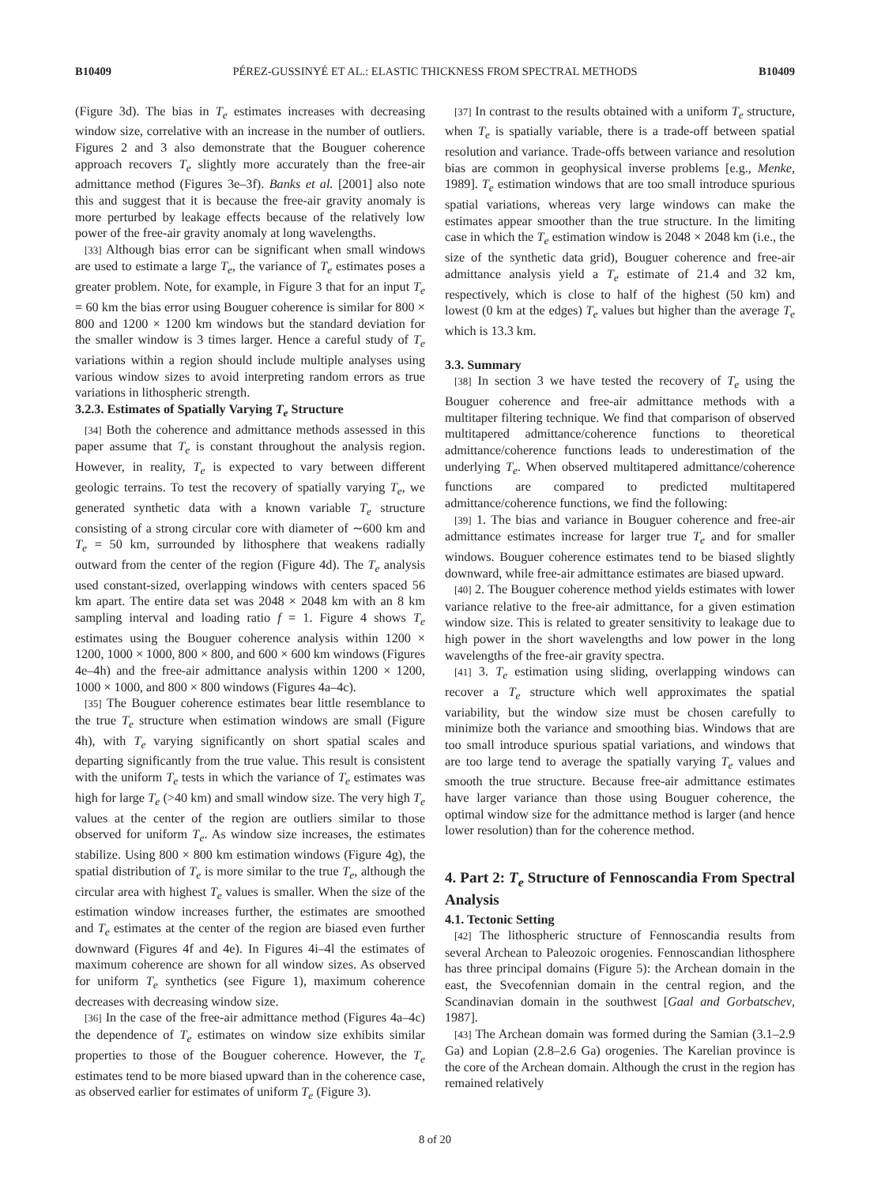B10409 PÉREZ-GUSSINYÉ ET AL.: ELASTIC THICKNESS FROM SPECTRAL METHODS B10409
(Figure 3d). The bias in T<sub>e</sub> estimates increases with decreasing window size, correlative with an increase in the number of outliers. Figures 2 and 3 also demonstrate that the Bouguer coherence approach recovers T<sub>e</sub> slightly more accurately than the free-air admittance method (Figures 3e–3f). Banks et al. [2001] also note this and suggest that it is because the free-air gravity anomaly is more perturbed by leakage effects because of the relatively low power of the free-air gravity anomaly at long wavelengths.
[33] Although bias error can be significant when small windows are used to estimate a large T<sub>e</sub>, the variance of T<sub>e</sub> estimates poses a greater problem. Note, for example, in Figure 3 that for an input T<sub>e</sub> = 60 km the bias error using Bouguer coherence is similar for 800 × 800 and 1200 × 1200 km windows but the standard deviation for the smaller window is 3 times larger. Hence a careful study of T<sub>e</sub> variations within a region should include multiple analyses using various window sizes to avoid interpreting random errors as true variations in lithospheric strength.
3.2.3. Estimates of Spatially Varying T<sub>e</sub> Structure
[34] Both the coherence and admittance methods assessed in this paper assume that T<sub>e</sub> is constant throughout the analysis region. However, in reality, T<sub>e</sub> is expected to vary between different geologic terrains. To test the recovery of spatially varying T<sub>e</sub>, we generated synthetic data with a known variable T<sub>e</sub> structure consisting of a strong circular core with diameter of ∼600 km and T<sub>e</sub> = 50 km, surrounded by lithosphere that weakens radially outward from the center of the region (Figure 4d). The T<sub>e</sub> analysis used constant-sized, overlapping windows with centers spaced 56 km apart. The entire data set was 2048 × 2048 km with an 8 km sampling interval and loading ratio f = 1. Figure 4 shows T<sub>e</sub> estimates using the Bouguer coherence analysis within 1200 × 1200, 1000 × 1000, 800 × 800, and 600 × 600 km windows (Figures 4e–4h) and the free-air admittance analysis within 1200 × 1200, 1000 × 1000, and 800 × 800 windows (Figures 4a–4c).
[35] The Bouguer coherence estimates bear little resemblance to the true T<sub>e</sub> structure when estimation windows are small (Figure 4h), with T<sub>e</sub> varying significantly on short spatial scales and departing significantly from the true value. This result is consistent with the uniform T<sub>e</sub> tests in which the variance of T<sub>e</sub> estimates was high for large T<sub>e</sub> (>40 km) and small window size. The very high T<sub>e</sub> values at the center of the region are outliers similar to those observed for uniform T<sub>e</sub>. As window size increases, the estimates stabilize. Using 800 × 800 km estimation windows (Figure 4g), the spatial distribution of T<sub>e</sub> is more similar to the true T<sub>e</sub>, although the circular area with highest T<sub>e</sub> values is smaller. When the size of the estimation window increases further, the estimates are smoothed and T<sub>e</sub> estimates at the center of the region are biased even further downward (Figures 4f and 4e). In Figures 4i–4l the estimates of maximum coherence are shown for all window sizes. As observed for uniform T<sub>e</sub> synthetics (see Figure 1), maximum coherence decreases with decreasing window size.
[36] In the case of the free-air admittance method (Figures 4a–4c) the dependence of T<sub>e</sub> estimates on window size exhibits similar properties to those of the Bouguer coherence. However, the T<sub>e</sub> estimates tend to be more biased upward than in the coherence case, as observed earlier for estimates of uniform T<sub>e</sub> (Figure 3).
[37] In contrast to the results obtained with a uniform T<sub>e</sub> structure, when T<sub>e</sub> is spatially variable, there is a trade-off between spatial resolution and variance. Trade-offs between variance and resolution bias are common in geophysical inverse problems [e.g., Menke, 1989]. T<sub>e</sub> estimation windows that are too small introduce spurious spatial variations, whereas very large windows can make the estimates appear smoother than the true structure. In the limiting case in which the T<sub>e</sub> estimation window is 2048 × 2048 km (i.e., the size of the synthetic data grid), Bouguer coherence and free-air admittance analysis yield a T<sub>e</sub> estimate of 21.4 and 32 km, respectively, which is close to half of the highest (50 km) and lowest (0 km at the edges) T<sub>e</sub> values but higher than the average T<sub>e</sub> which is 13.3 km.
3.3. Summary
[38] In section 3 we have tested the recovery of T<sub>e</sub> using the Bouguer coherence and free-air admittance methods with a multitaper filtering technique. We find that comparison of observed multitapered admittance/coherence functions to theoretical admittance/coherence functions leads to underestimation of the underlying T<sub>e</sub>. When observed multitapered admittance/coherence functions are compared to predicted multitapered admittance/coherence functions, we find the following:
[39] 1. The bias and variance in Bouguer coherence and free-air admittance estimates increase for larger true T<sub>e</sub> and for smaller windows. Bouguer coherence estimates tend to be biased slightly downward, while free-air admittance estimates are biased upward.
[40] 2. The Bouguer coherence method yields estimates with lower variance relative to the free-air admittance, for a given estimation window size. This is related to greater sensitivity to leakage due to high power in the short wavelengths and low power in the long wavelengths of the free-air gravity spectra.
[41] 3. T<sub>e</sub> estimation using sliding, overlapping windows can recover a T<sub>e</sub> structure which well approximates the spatial variability, but the window size must be chosen carefully to minimize both the variance and smoothing bias. Windows that are too small introduce spurious spatial variations, and windows that are too large tend to average the spatially varying T<sub>e</sub> values and smooth the true structure. Because free-air admittance estimates have larger variance than those using Bouguer coherence, the optimal window size for the admittance method is larger (and hence lower resolution) than for the coherence method.
4. Part 2: T<sub>e</sub> Structure of Fennoscandia From Spectral Analysis
4.1. Tectonic Setting
[42] The lithospheric structure of Fennoscandia results from several Archean to Paleozoic orogenies. Fennoscandian lithosphere has three principal domains (Figure 5): the Archean domain in the east, the Svecofennian domain in the central region, and the Scandinavian domain in the southwest [Gaal and Gorbatschev, 1987].
[43] The Archean domain was formed during the Samian (3.1–2.9 Ga) and Lopian (2.8–2.6 Ga) orogenies. The Karelian province is the core of the Archean domain. Although the crust in the region has remained relatively
8 of 20